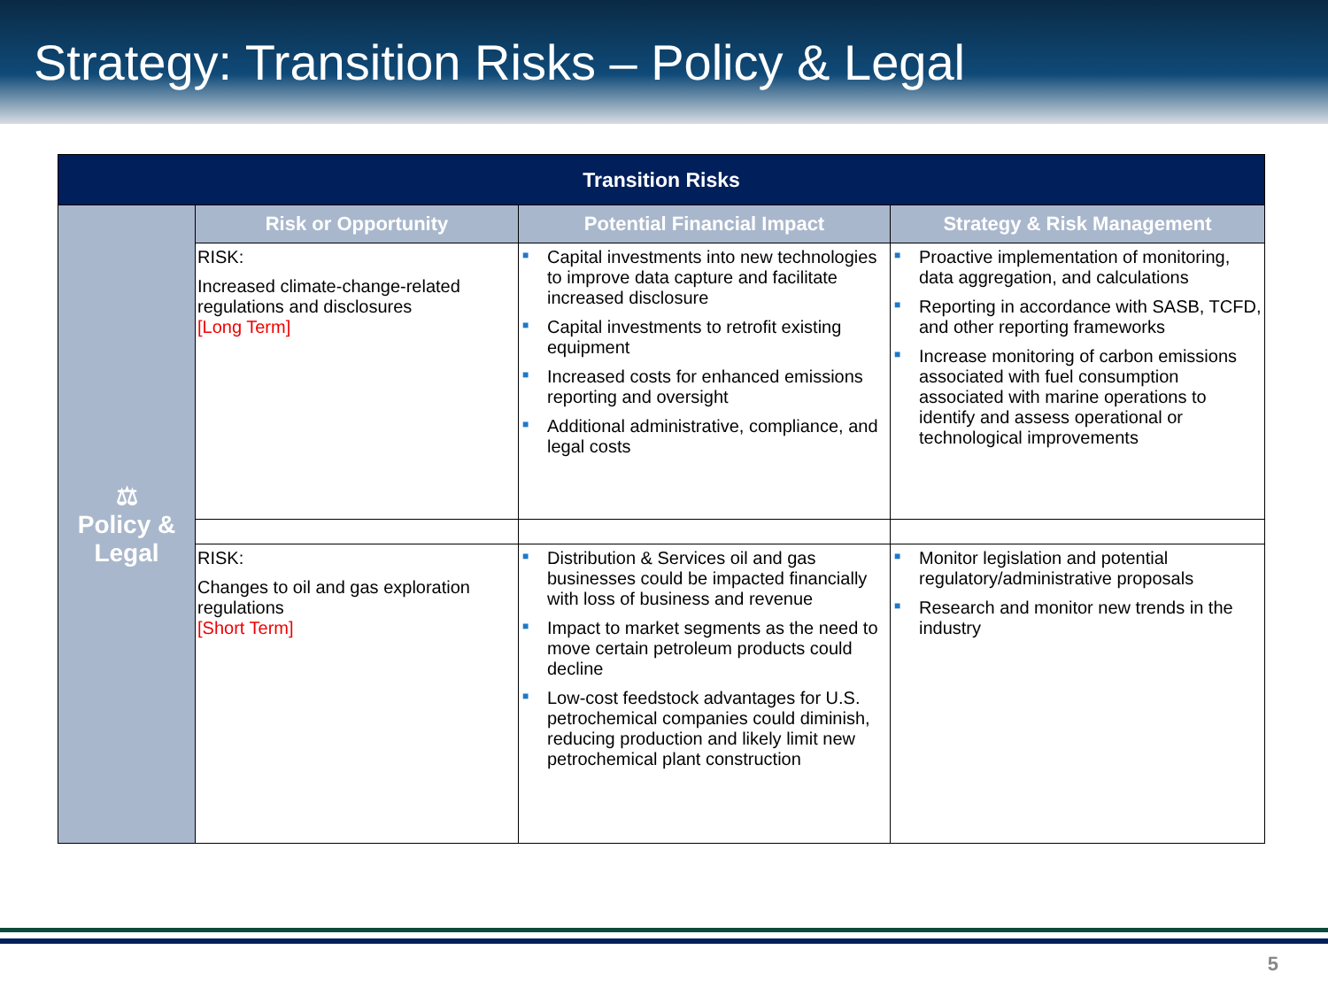Strategy: Transition Risks – Policy & Legal
| Transition Risks | | | |
| --- | --- | --- | --- |
| ⚖ Policy & Legal | Risk or Opportunity | Potential Financial Impact | Strategy & Risk Management |
| | RISK: Increased climate-change-related regulations and disclosures [Long Term] | ■ Capital investments into new technologies to improve data capture and facilitate increased disclosure ■ Capital investments to retrofit existing equipment ■ Increased costs for enhanced emissions reporting and oversight ■ Additional administrative, compliance, and legal costs | ■ Proactive implementation of monitoring, data aggregation, and calculations ■ Reporting in accordance with SASB, TCFD, and other reporting frameworks ■ Increase monitoring of carbon emissions associated with fuel consumption associated with marine operations to identify and assess operational or technological improvements |
| | RISK: Changes to oil and gas exploration regulations [Short Term] | ■ Distribution & Services oil and gas businesses could be impacted financially with loss of business and revenue ■ Impact to market segments as the need to move certain petroleum products could decline ■ Low-cost feedstock advantages for U.S. petrochemical companies could diminish, reducing production and likely limit new petrochemical plant construction | ■ Monitor legislation and potential regulatory/administrative proposals ■ Research and monitor new trends in the industry |
5